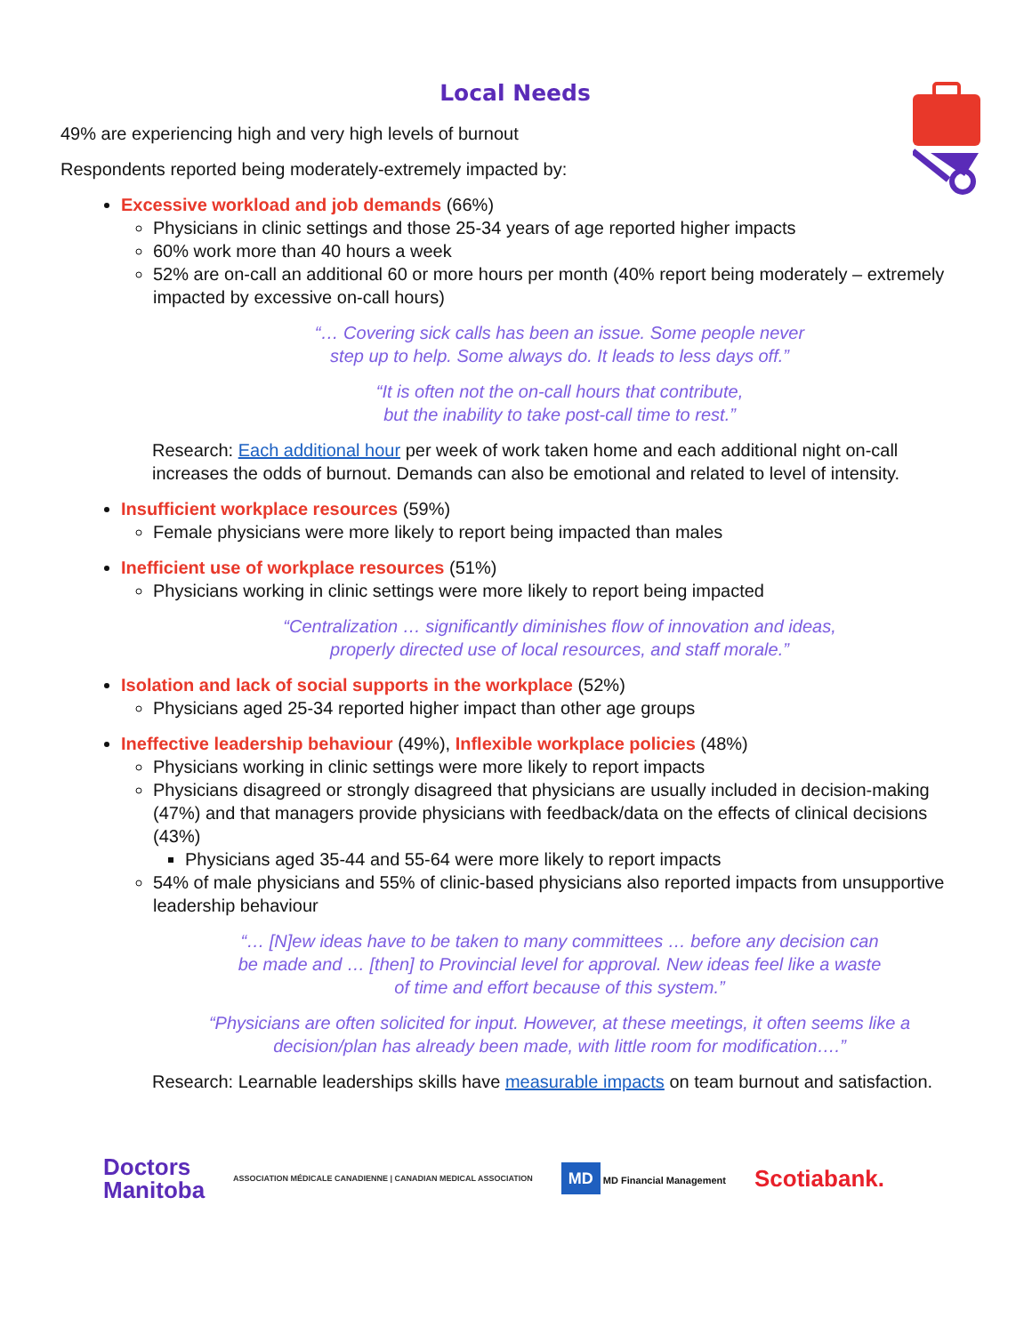Local Needs
49% are experiencing high and very high levels of burnout
Respondents reported being moderately-extremely impacted by:
Excessive workload and job demands (66%)
Physicians in clinic settings and those 25-34 years of age reported higher impacts
60% work more than 40 hours a week
52% are on-call an additional 60 or more hours per month (40% report being moderately – extremely impacted by excessive on-call hours)
“… Covering sick calls has been an issue. Some people never
step up to help. Some always do. It leads to less days off.”
“It is often not the on-call hours that contribute,
but the inability to take post-call time to rest.”
Research: Each additional hour per week of work taken home and each additional night on-call increases the odds of burnout. Demands can also be emotional and related to level of intensity.
Insufficient workplace resources (59%)
Female physicians were more likely to report being impacted than males
Inefficient use of workplace resources (51%)
Physicians working in clinic settings were more likely to report being impacted
“Centralization … significantly diminishes flow of innovation and ideas,
properly directed use of local resources, and staff morale.”
Isolation and lack of social supports in the workplace (52%)
Physicians aged 25-34 reported higher impact than other age groups
Ineffective leadership behaviour (49%), Inflexible workplace policies (48%)
Physicians working in clinic settings were more likely to report impacts
Physicians disagreed or strongly disagreed that physicians are usually included in decision-making (47%) and that managers provide physicians with feedback/data on the effects of clinical decisions (43%)
Physicians aged 35-44 and 55-64 were more likely to report impacts
54% of male physicians and 55% of clinic-based physicians also reported impacts from unsupportive leadership behaviour
“… [N]ew ideas have to be taken to many committees … before any decision can
be made and … [then] to Provincial level for approval. New ideas feel like a waste
of time and effort because of this system.”
“Physicians are often solicited for input. However, at these meetings, it often seems like a
decision/plan has already been made, with little room for modification….”
Research: Learnable leaderships skills have measurable impacts on team burnout and satisfaction.
Doctors
Manitoba
ASSOCIATION MÉDICALE CANADIENNE | CANADIAN MEDICAL ASSOCIATION
MD MD Financial Management
Scotiabank.